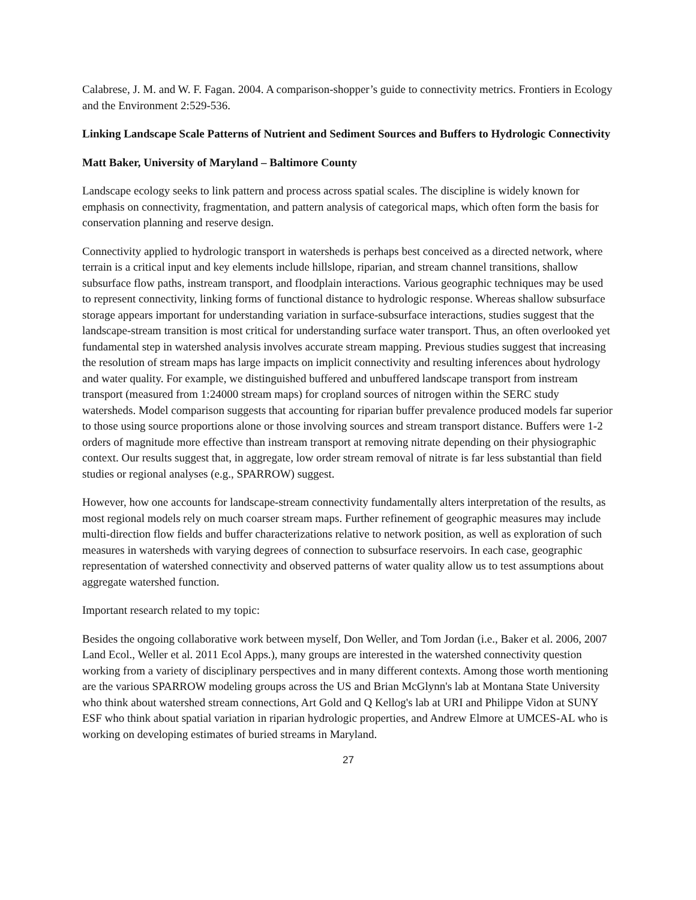Calabrese, J. M. and W. F. Fagan. 2004. A comparison-shopper’s guide to connectivity metrics. Frontiers in Ecology and the Environment 2:529-536.
Linking Landscape Scale Patterns of Nutrient and Sediment Sources and Buffers to Hydrologic Connectivity
Matt Baker, University of Maryland – Baltimore County
Landscape ecology seeks to link pattern and process across spatial scales. The discipline is widely known for emphasis on connectivity, fragmentation, and pattern analysis of categorical maps, which often form the basis for conservation planning and reserve design.
Connectivity applied to hydrologic transport in watersheds is perhaps best conceived as a directed network, where terrain is a critical input and key elements include hillslope, riparian, and stream channel transitions, shallow subsurface flow paths, instream transport, and floodplain interactions. Various geographic techniques may be used to represent connectivity, linking forms of functional distance to hydrologic response. Whereas shallow subsurface storage appears important for understanding variation in surface-subsurface interactions, studies suggest that the landscape-stream transition is most critical for understanding surface water transport. Thus, an often overlooked yet fundamental step in watershed analysis involves accurate stream mapping. Previous studies suggest that increasing the resolution of stream maps has large impacts on implicit connectivity and resulting inferences about hydrology and water quality. For example, we distinguished buffered and unbuffered landscape transport from instream transport (measured from 1:24000 stream maps) for cropland sources of nitrogen within the SERC study watersheds. Model comparison suggests that accounting for riparian buffer prevalence produced models far superior to those using source proportions alone or those involving sources and stream transport distance. Buffers were 1-2 orders of magnitude more effective than instream transport at removing nitrate depending on their physiographic context. Our results suggest that, in aggregate, low order stream removal of nitrate is far less substantial than field studies or regional analyses (e.g., SPARROW) suggest.
However, how one accounts for landscape-stream connectivity fundamentally alters interpretation of the results, as most regional models rely on much coarser stream maps. Further refinement of geographic measures may include multi-direction flow fields and buffer characterizations relative to network position, as well as exploration of such measures in watersheds with varying degrees of connection to subsurface reservoirs. In each case, geographic representation of watershed connectivity and observed patterns of water quality allow us to test assumptions about aggregate watershed function.
Important research related to my topic:
Besides the ongoing collaborative work between myself, Don Weller, and Tom Jordan (i.e., Baker et al. 2006, 2007 Land Ecol., Weller et al. 2011 Ecol Apps.), many groups are interested in the watershed connectivity question working from a variety of disciplinary perspectives and in many different contexts. Among those worth mentioning are the various SPARROW modeling groups across the US and Brian McGlynn's lab at Montana State University who think about watershed stream connections, Art Gold and Q Kellog's lab at URI and Philippe Vidon at SUNY ESF who think about spatial variation in riparian hydrologic properties, and Andrew Elmore at UMCES-AL who is working on developing estimates of buried streams in Maryland.
27